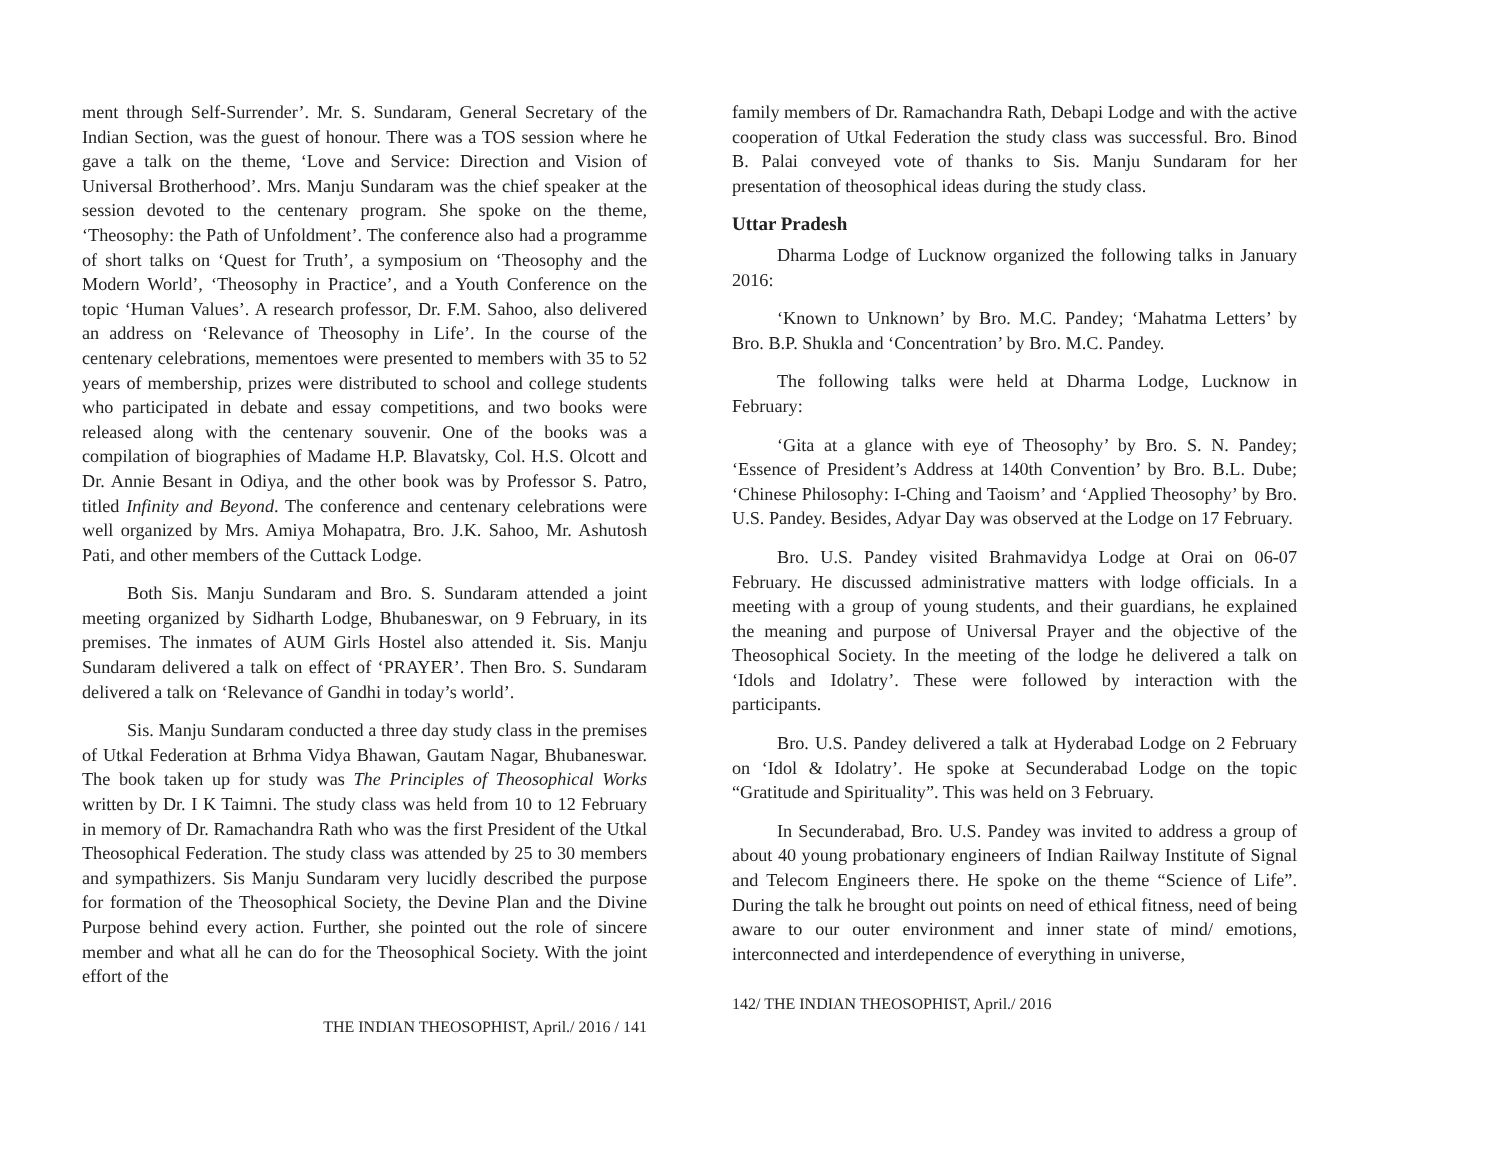ment through Self-Surrender’. Mr. S. Sundaram, General Secretary of the Indian Section, was the guest of honour. There was a TOS session where he gave a talk on the theme, ‘Love and Service: Direction and Vision of Universal Brotherhood’. Mrs. Manju Sundaram was the chief speaker at the session devoted to the centenary program. She spoke on the theme, ‘Theosophy: the Path of Unfoldment’. The conference also had a programme of short talks on ‘Quest for Truth’, a symposium on ‘Theosophy and the Modern World’, ‘Theosophy in Practice’, and a Youth Conference on the topic ‘Human Values’. A research professor, Dr. F.M. Sahoo, also delivered an address on ‘Relevance of Theosophy in Life’. In the course of the centenary celebrations, mementoes were presented to members with 35 to 52 years of membership, prizes were distributed to school and college students who participated in debate and essay competitions, and two books were released along with the centenary souvenir. One of the books was a compilation of biographies of Madame H.P. Blavatsky, Col. H.S. Olcott and Dr. Annie Besant in Odiya, and the other book was by Professor S. Patro, titled Infinity and Beyond. The conference and centenary celebrations were well organized by Mrs. Amiya Mohapatra, Bro. J.K. Sahoo, Mr. Ashutosh Pati, and other members of the Cuttack Lodge.
Both Sis. Manju Sundaram and Bro. S. Sundaram attended a joint meeting organized by Sidharth Lodge, Bhubaneswar, on 9 February, in its premises. The inmates of AUM Girls Hostel also attended it. Sis. Manju Sundaram delivered a talk on effect of ‘PRAYER’. Then Bro. S. Sundaram delivered a talk on ‘Relevance of Gandhi in today’s world’.
Sis. Manju Sundaram conducted a three day study class in the premises of Utkal Federation at Brhma Vidya Bhawan, Gautam Nagar, Bhubaneswar. The book taken up for study was The Principles of Theosophical Works written by Dr. I K Taimni. The study class was held from 10 to 12 February in memory of Dr. Ramachandra Rath who was the first President of the Utkal Theosophical Federation. The study class was attended by 25 to 30 members and sympathizers. Sis Manju Sundaram very lucidly described the purpose for formation of the Theosophical Society, the Devine Plan and the Divine Purpose behind every action. Further, she pointed out the role of sincere member and what all he can do for the Theosophical Society. With the joint effort of the
THE INDIAN THEOSOPHIST, April./ 2016 / 141
family members of Dr. Ramachandra Rath, Debapi Lodge and with the active cooperation of Utkal Federation the study class was successful. Bro. Binod B. Palai conveyed vote of thanks to Sis. Manju Sundaram for her presentation of theosophical ideas during the study class.
Uttar Pradesh
Dharma Lodge of Lucknow organized the following talks in January 2016:
‘Known to Unknown’ by Bro. M.C. Pandey; ‘Mahatma Letters’ by Bro. B.P. Shukla and ‘Concentration’ by Bro. M.C. Pandey.
The following talks were held at Dharma Lodge, Lucknow in February:
‘Gita at a glance with eye of Theosophy’ by Bro. S. N. Pandey; ‘Essence of President’s Address at 140th Convention’ by Bro. B.L. Dube; ‘Chinese Philosophy: I-Ching and Taoism’ and ‘Applied Theosophy’ by Bro. U.S. Pandey. Besides, Adyar Day was observed at the Lodge on 17 February.
Bro. U.S. Pandey visited Brahmavidya Lodge at Orai on 06-07 February. He discussed administrative matters with lodge officials. In a meeting with a group of young students, and their guardians, he explained the meaning and purpose of Universal Prayer and the objective of the Theosophical Society. In the meeting of the lodge he delivered a talk on ‘Idols and Idolatry’. These were followed by interaction with the participants.
Bro. U.S. Pandey delivered a talk at Hyderabad Lodge on 2 February on ‘Idol & Idolatry’. He spoke at Secunderabad Lodge on the topic “Gratitude and Spirituality”. This was held on 3 February.
In Secunderabad, Bro. U.S. Pandey was invited to address a group of about 40 young probationary engineers of Indian Railway Institute of Signal and Telecom Engineers there. He spoke on the theme “Science of Life”. During the talk he brought out points on need of ethical fitness, need of being aware to our outer environment and inner state of mind/ emotions, interconnected and interdependence of everything in universe,
142/ THE INDIAN THEOSOPHIST, April./ 2016